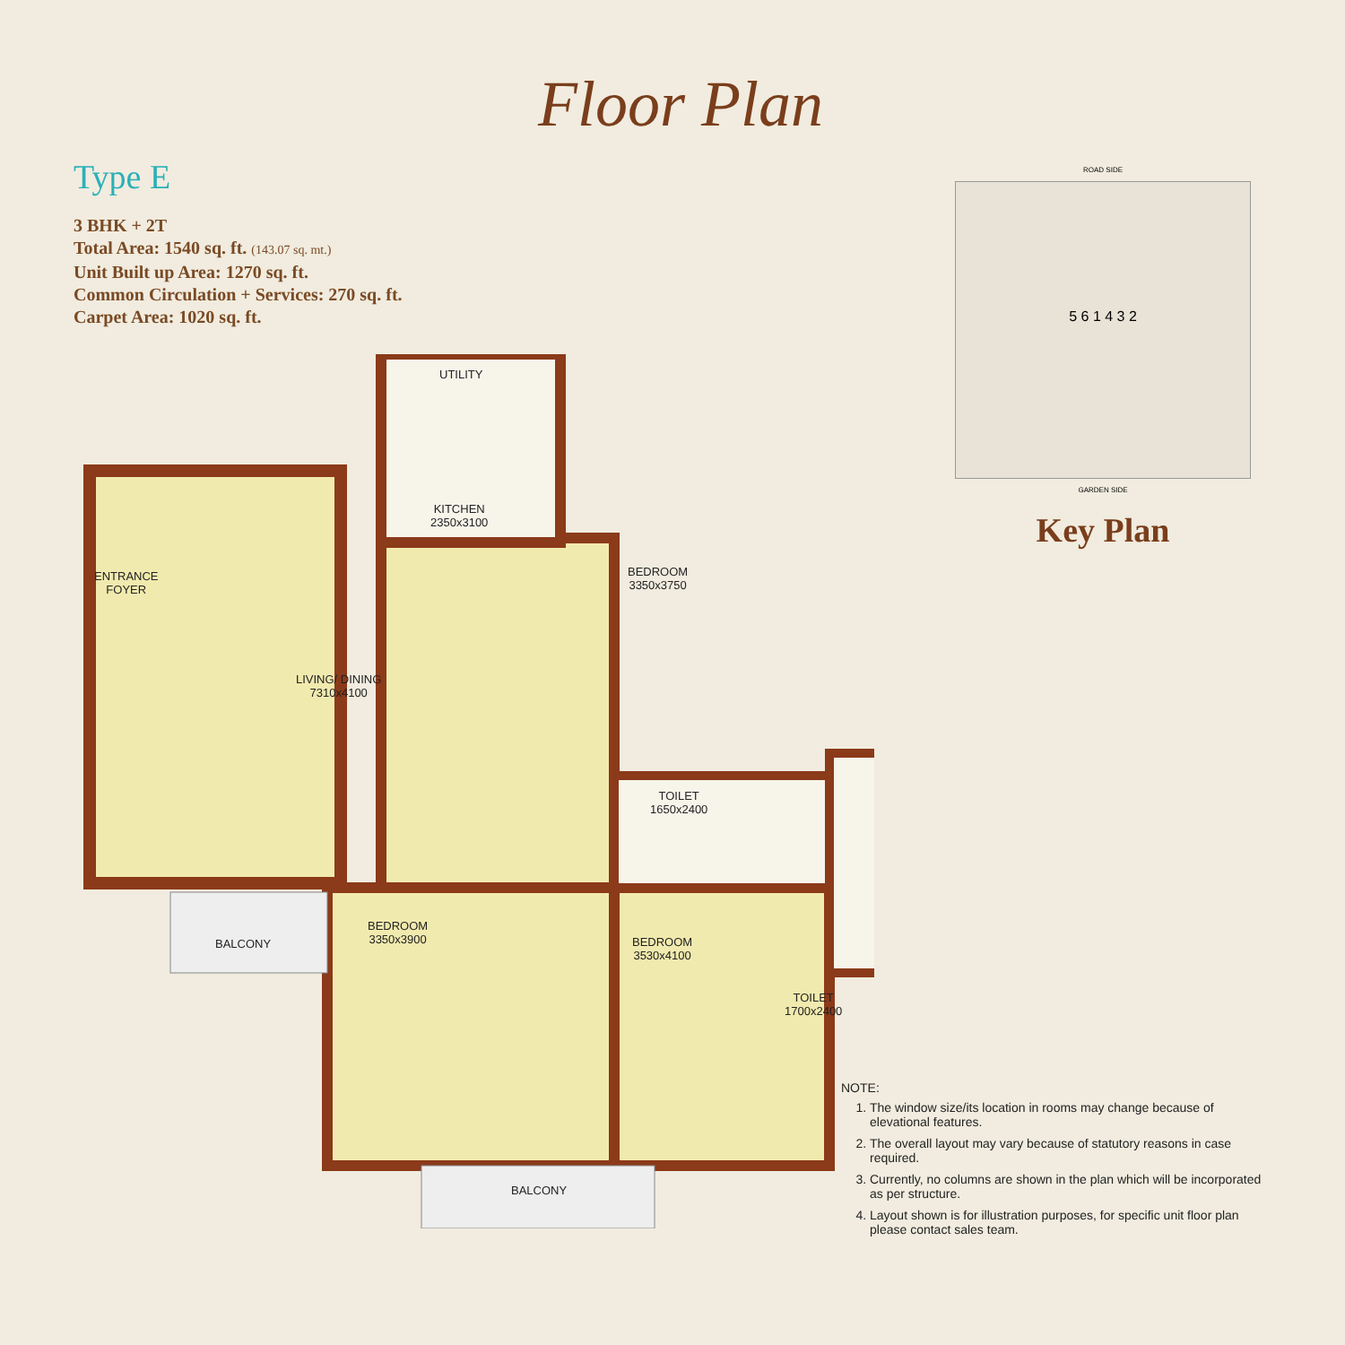Floor Plan
Type E
3 BHK + 2T
Total Area: 1540 sq. ft. (143.07 sq. mt.)
Unit Built up Area: 1270 sq. ft.
Common Circulation + Services: 270 sq. ft.
Carpet Area: 1020 sq. ft.
ROAD SIDE
5 6 1 4 3 2
GARDEN SIDE
Key Plan
UTILITY
KITCHEN
2350x3100
ENTRANCE
FOYER
BEDROOM
3350x3750
LIVING/ DINING
7310x4100
TOILET
1650x2400
BEDROOM
3350x3900
BALCONY
BEDROOM
3530x4100
TOILET
1700x2400
BALCONY
NOTE:
1. The window size/its location in rooms may change because of elevational features.
2. The overall layout may vary because of statutory reasons in case required.
3. Currently, no columns are shown in the plan which will be incorporated as per structure.
4. Layout shown is for illustration purposes, for specific unit floor plan please contact sales team.